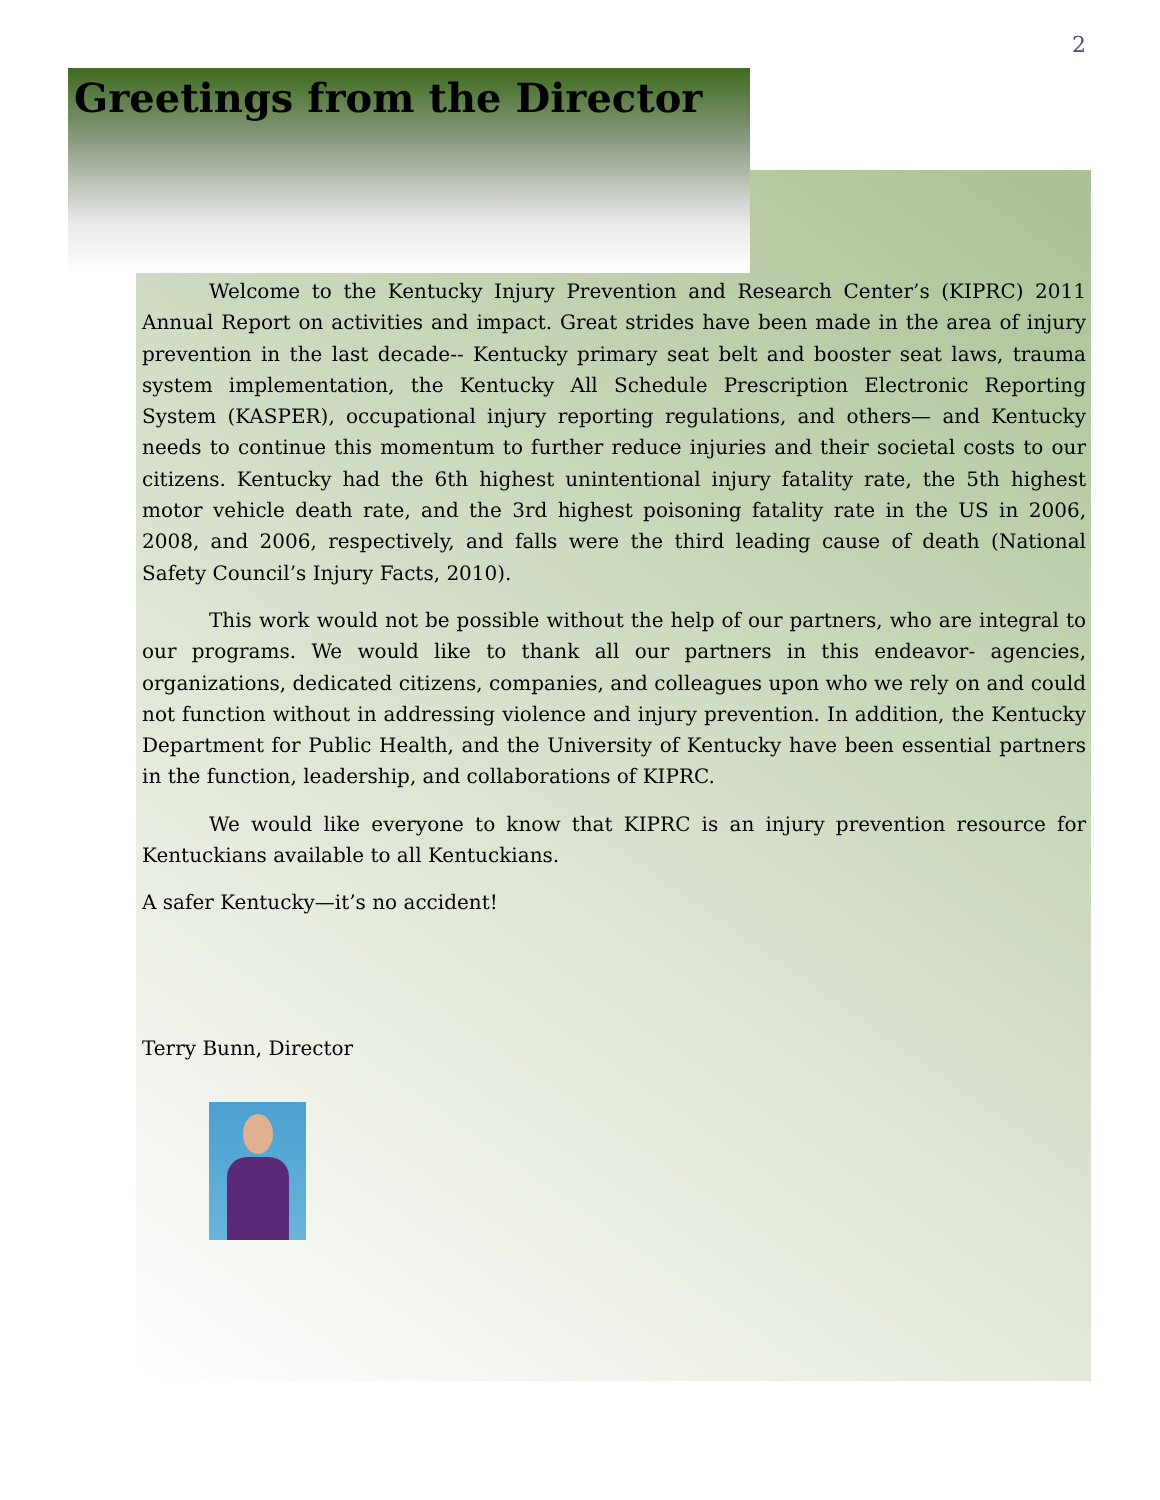2
Greetings from the Director
Welcome to the Kentucky Injury Prevention and Research Center’s (KIPRC) 2011 Annual Report on activities and impact. Great strides have been made in the area of injury prevention in the last decade-- Kentucky primary seat belt and booster seat laws, trauma system implementation, the Kentucky All Schedule Prescription Electronic Reporting System (KASPER), occupational injury reporting regulations, and others— and Kentucky needs to continue this momentum to further reduce injuries and their societal costs to our citizens. Kentucky had the 6th highest unintentional injury fatality rate, the 5th highest motor vehicle death rate, and the 3rd highest poisoning fatality rate in the US in 2006, 2008, and 2006, respectively, and falls were the third leading cause of death (National Safety Council’s Injury Facts, 2010).
This work would not be possible without the help of our partners, who are integral to our programs. We would like to thank all our partners in this endeavor- agencies, organizations, dedicated citizens, companies, and colleagues upon who we rely on and could not function without in addressing violence and injury prevention. In addition, the Kentucky Department for Public Health, and the University of Kentucky have been essential partners in the function, leadership, and collaborations of KIPRC.
We would like everyone to know that KIPRC is an injury prevention resource for Kentuckians available to all Kentuckians.
A safer Kentucky—it’s no accident!
Terry Bunn, Director